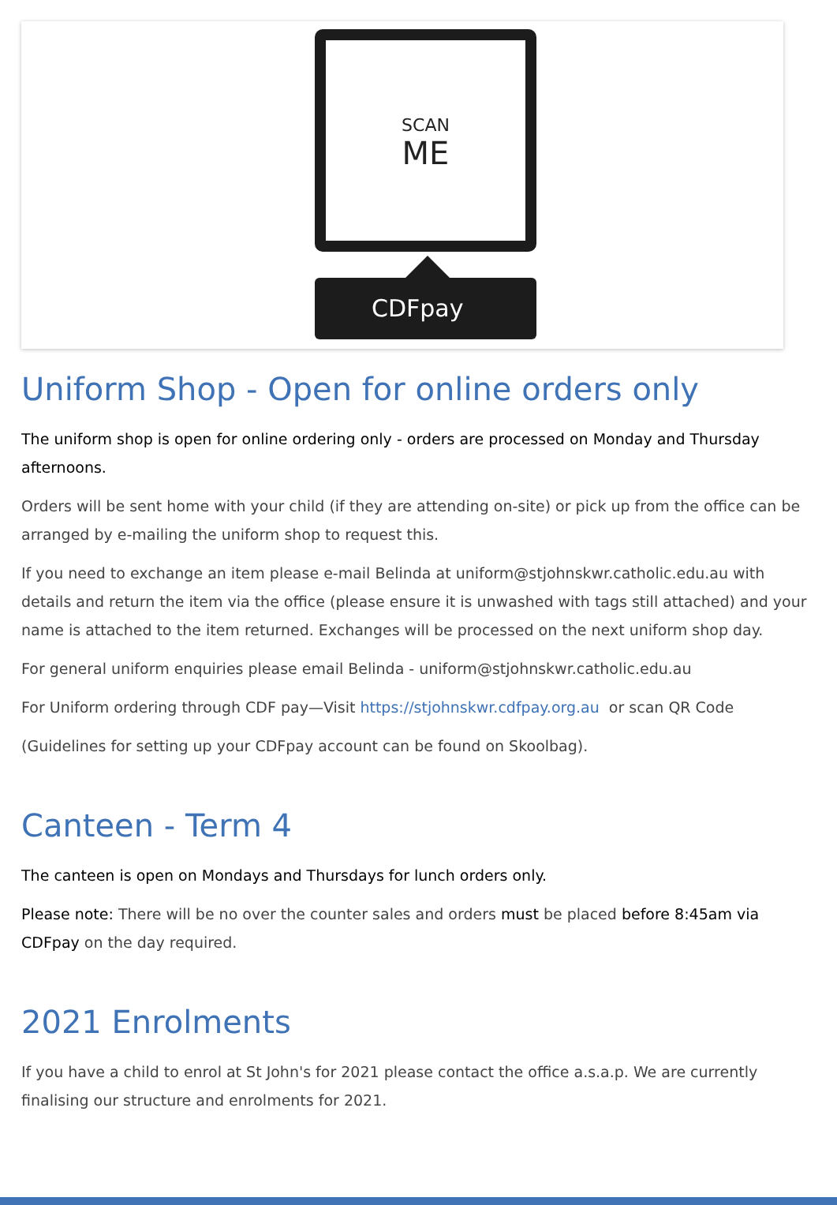SCAN
ME
CDFpay
Uniform Shop - Open for online orders only
The uniform shop is open for online ordering only - orders are processed on Monday and Thursday afternoons.
Orders will be sent home with your child (if they are attending on-site) or pick up from the office can be arranged by e-mailing the uniform shop to request this.
If you need to exchange an item please e-mail Belinda at uniform@stjohnskwr.catholic.edu.au with details and return the item via the office (please ensure it is unwashed with tags still attached) and your name is attached to the item returned. Exchanges will be processed on the next uniform shop day.
For general uniform enquiries please email Belinda - uniform@stjohnskwr.catholic.edu.au
For Uniform ordering through CDF pay—Visit https://stjohnskwr.cdfpay.org.au or scan QR Code
(Guidelines for setting up your CDFpay account can be found on Skoolbag).
Canteen - Term 4
The canteen is open on Mondays and Thursdays for lunch orders only.
Please note: There will be no over the counter sales and orders must be placed before 8:45am via CDFpay on the day required.
2021 Enrolments
If you have a child to enrol at St John's for 2021 please contact the office a.s.a.p. We are currently finalising our structure and enrolments for 2021.